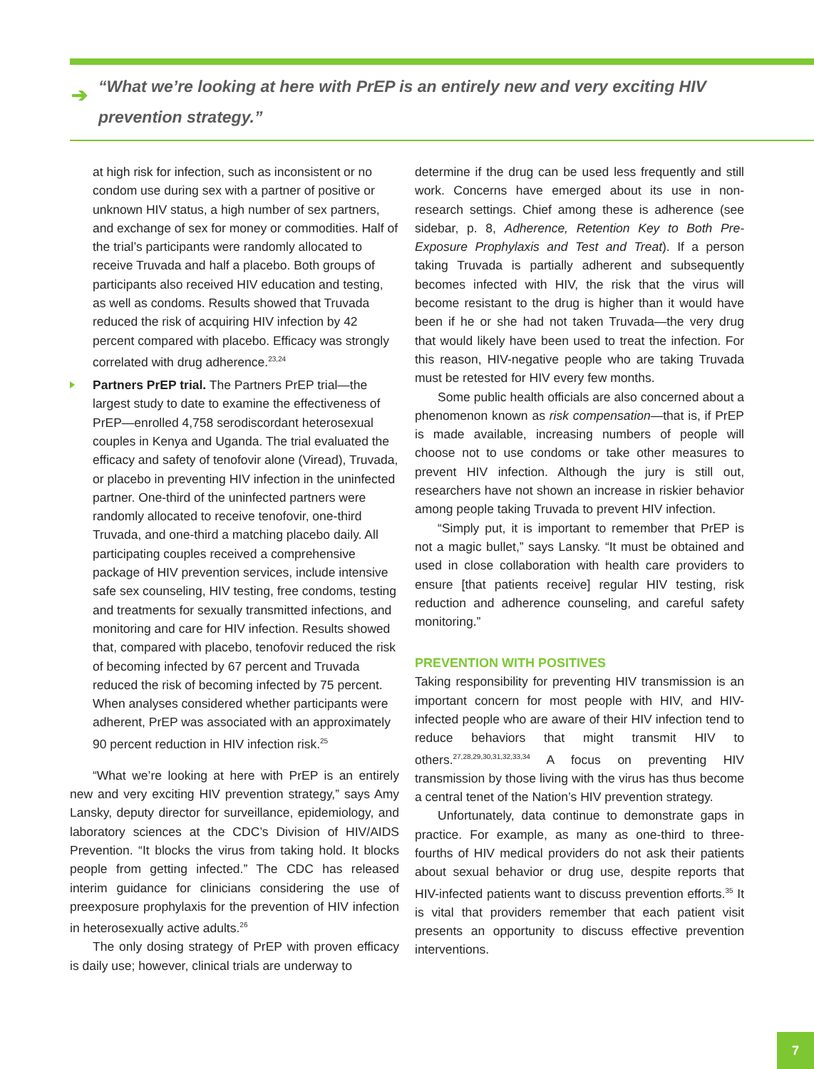➔
“What we’re looking at here with PrEP is an entirely new and very exciting HIV prevention strategy.”
at high risk for infection, such as inconsistent or no condom use during sex with a partner of positive or unknown HIV status, a high number of sex partners, and exchange of sex for money or commodities. Half of the trial’s participants were randomly allocated to receive Truvada and half a placebo. Both groups of participants also received HIV education and testing, as well as condoms. Results showed that Truvada reduced the risk of acquiring HIV infection by 42 percent compared with placebo. Efficacy was strongly correlated with drug adherence.<sup>23,24</sup>
Partners PrEP trial. The Partners PrEP trial—the largest study to date to examine the effectiveness of PrEP—enrolled 4,758 serodiscordant heterosexual couples in Kenya and Uganda. The trial evaluated the efficacy and safety of tenofovir alone (Viread), Truvada, or placebo in preventing HIV infection in the uninfected partner. One-third of the uninfected partners were randomly allocated to receive tenofovir, one-third Truvada, and one-third a matching placebo daily. All participating couples received a comprehensive package of HIV prevention services, include intensive safe sex counseling, HIV testing, free condoms, testing and treatments for sexually transmitted infections, and monitoring and care for HIV infection. Results showed that, compared with placebo, tenofovir reduced the risk of becoming infected by 67 percent and Truvada reduced the risk of becoming infected by 75 percent. When analyses considered whether participants were adherent, PrEP was associated with an approximately 90 percent reduction in HIV infection risk.<sup>25</sup>
“What we’re looking at here with PrEP is an entirely new and very exciting HIV prevention strategy,” says Amy Lansky, deputy director for surveillance, epidemiology, and laboratory sciences at the CDC’s Division of HIV/AIDS Prevention. “It blocks the virus from taking hold. It blocks people from getting infected.” The CDC has released interim guidance for clinicians considering the use of preexposure prophylaxis for the prevention of HIV infection in heterosexually active adults.<sup>26</sup>
The only dosing strategy of PrEP with proven efficacy is daily use; however, clinical trials are underway to
determine if the drug can be used less frequently and still work. Concerns have emerged about its use in non-research settings. Chief among these is adherence (see sidebar, p. 8, Adherence, Retention Key to Both Pre-Exposure Prophylaxis and Test and Treat). If a person taking Truvada is partially adherent and subsequently becomes infected with HIV, the risk that the virus will become resistant to the drug is higher than it would have been if he or she had not taken Truvada—the very drug that would likely have been used to treat the infection. For this reason, HIV-negative people who are taking Truvada must be retested for HIV every few months.
Some public health officials are also concerned about a phenomenon known as risk compensation—that is, if PrEP is made available, increasing numbers of people will choose not to use condoms or take other measures to prevent HIV infection. Although the jury is still out, researchers have not shown an increase in riskier behavior among people taking Truvada to prevent HIV infection.
“Simply put, it is important to remember that PrEP is not a magic bullet,” says Lansky. “It must be obtained and used in close collaboration with health care providers to ensure [that patients receive] regular HIV testing, risk reduction and adherence counseling, and careful safety monitoring.”
PREVENTION WITH POSITIVES
Taking responsibility for preventing HIV transmission is an important concern for most people with HIV, and HIV-infected people who are aware of their HIV infection tend to reduce behaviors that might transmit HIV to others.<sup>27,28,29,30,31,32,33,34</sup> A focus on preventing HIV transmission by those living with the virus has thus become a central tenet of the Nation’s HIV prevention strategy.
Unfortunately, data continue to demonstrate gaps in practice. For example, as many as one-third to three-fourths of HIV medical providers do not ask their patients about sexual behavior or drug use, despite reports that HIV-infected patients want to discuss prevention efforts.<sup>35</sup> It is vital that providers remember that each patient visit presents an opportunity to discuss effective prevention interventions.
7